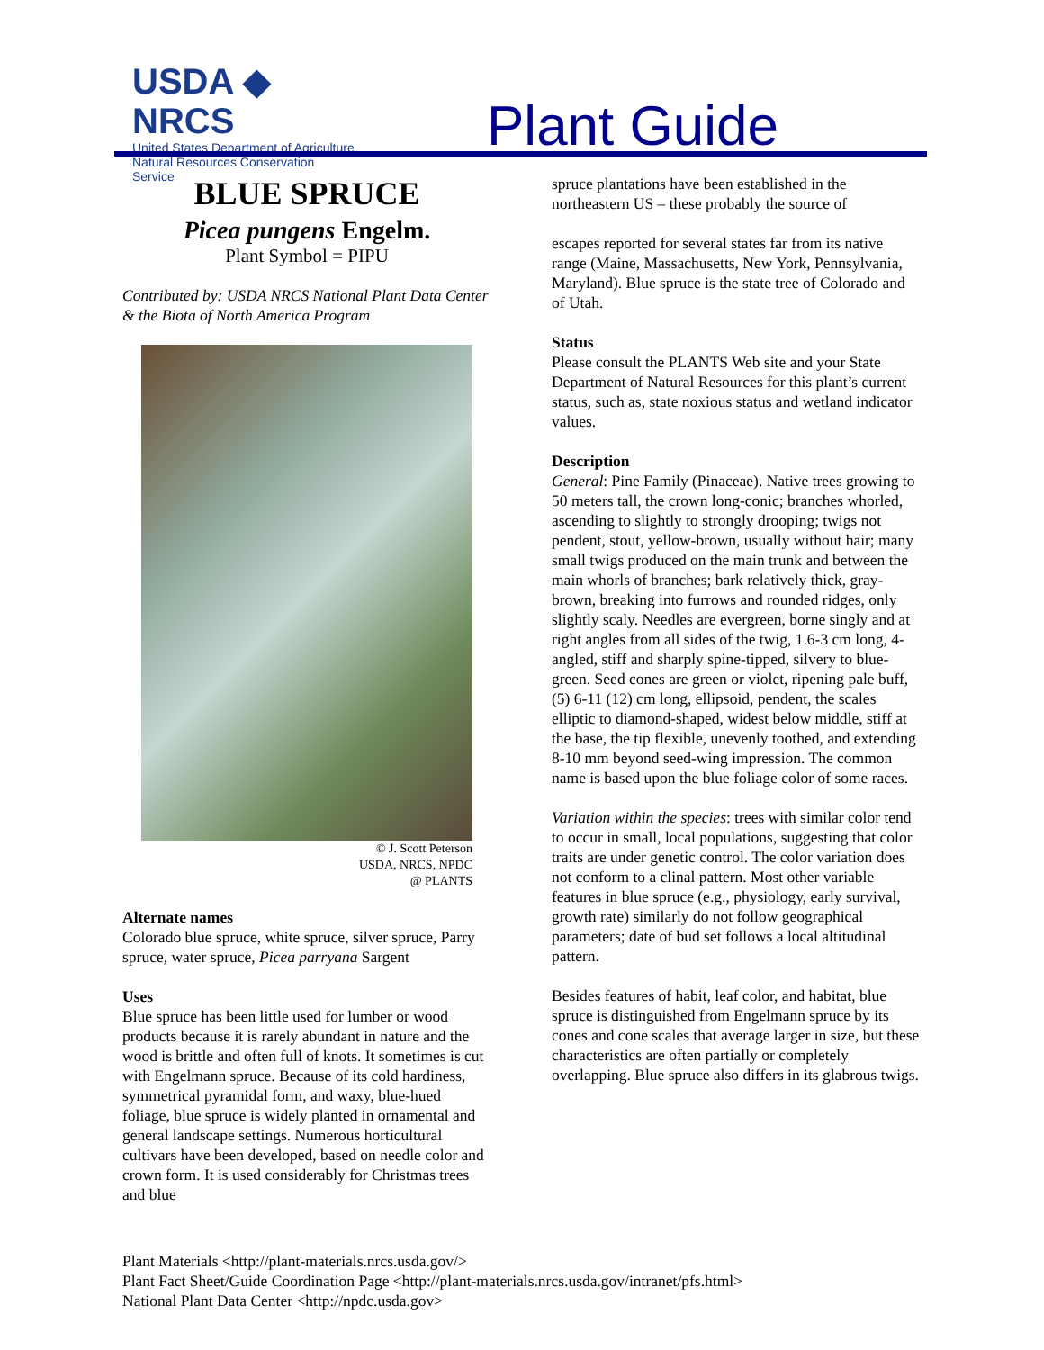USDA ◆ NRCS
United States Department of Agriculture
Natural Resources Conservation Service
Plant Guide
BLUE SPRUCE
Picea pungens Engelm.
Plant Symbol = PIPU
Contributed by: USDA NRCS National Plant Data Center & the Biota of North America Program
© J. Scott Peterson
USDA, NRCS, NPDC
@ PLANTS
Alternate names
Colorado blue spruce, white spruce, silver spruce, Parry spruce, water spruce, Picea parryana Sargent
Uses
Blue spruce has been little used for lumber or wood products because it is rarely abundant in nature and the wood is brittle and often full of knots. It sometimes is cut with Engelmann spruce. Because of its cold hardiness, symmetrical pyramidal form, and waxy, blue-hued foliage, blue spruce is widely planted in ornamental and general landscape settings. Numerous horticultural cultivars have been developed, based on needle color and crown form. It is used considerably for Christmas trees and blue
spruce plantations have been established in the northeastern US – these probably the source of
escapes reported for several states far from its native range (Maine, Massachusetts, New York, Pennsylvania, Maryland). Blue spruce is the state tree of Colorado and of Utah.
Status
Please consult the PLANTS Web site and your State Department of Natural Resources for this plant’s current status, such as, state noxious status and wetland indicator values.
Description
General: Pine Family (Pinaceae). Native trees growing to 50 meters tall, the crown long-conic; branches whorled, ascending to slightly to strongly drooping; twigs not pendent, stout, yellow-brown, usually without hair; many small twigs produced on the main trunk and between the main whorls of branches; bark relatively thick, gray-brown, breaking into furrows and rounded ridges, only slightly scaly. Needles are evergreen, borne singly and at right angles from all sides of the twig, 1.6-3 cm long, 4-angled, stiff and sharply spine-tipped, silvery to blue-green. Seed cones are green or violet, ripening pale buff, (5) 6-11 (12) cm long, ellipsoid, pendent, the scales elliptic to diamond-shaped, widest below middle, stiff at the base, the tip flexible, unevenly toothed, and extending 8-10 mm beyond seed-wing impression. The common name is based upon the blue foliage color of some races.
Variation within the species: trees with similar color tend to occur in small, local populations, suggesting that color traits are under genetic control. The color variation does not conform to a clinal pattern. Most other variable features in blue spruce (e.g., physiology, early survival, growth rate) similarly do not follow geographical parameters; date of bud set follows a local altitudinal pattern.
Besides features of habit, leaf color, and habitat, blue spruce is distinguished from Engelmann spruce by its cones and cone scales that average larger in size, but these characteristics are often partially or completely overlapping. Blue spruce also differs in its glabrous twigs.
Plant Materials <http://plant-materials.nrcs.usda.gov/>
Plant Fact Sheet/Guide Coordination Page <http://plant-materials.nrcs.usda.gov/intranet/pfs.html>
National Plant Data Center <http://npdc.usda.gov>